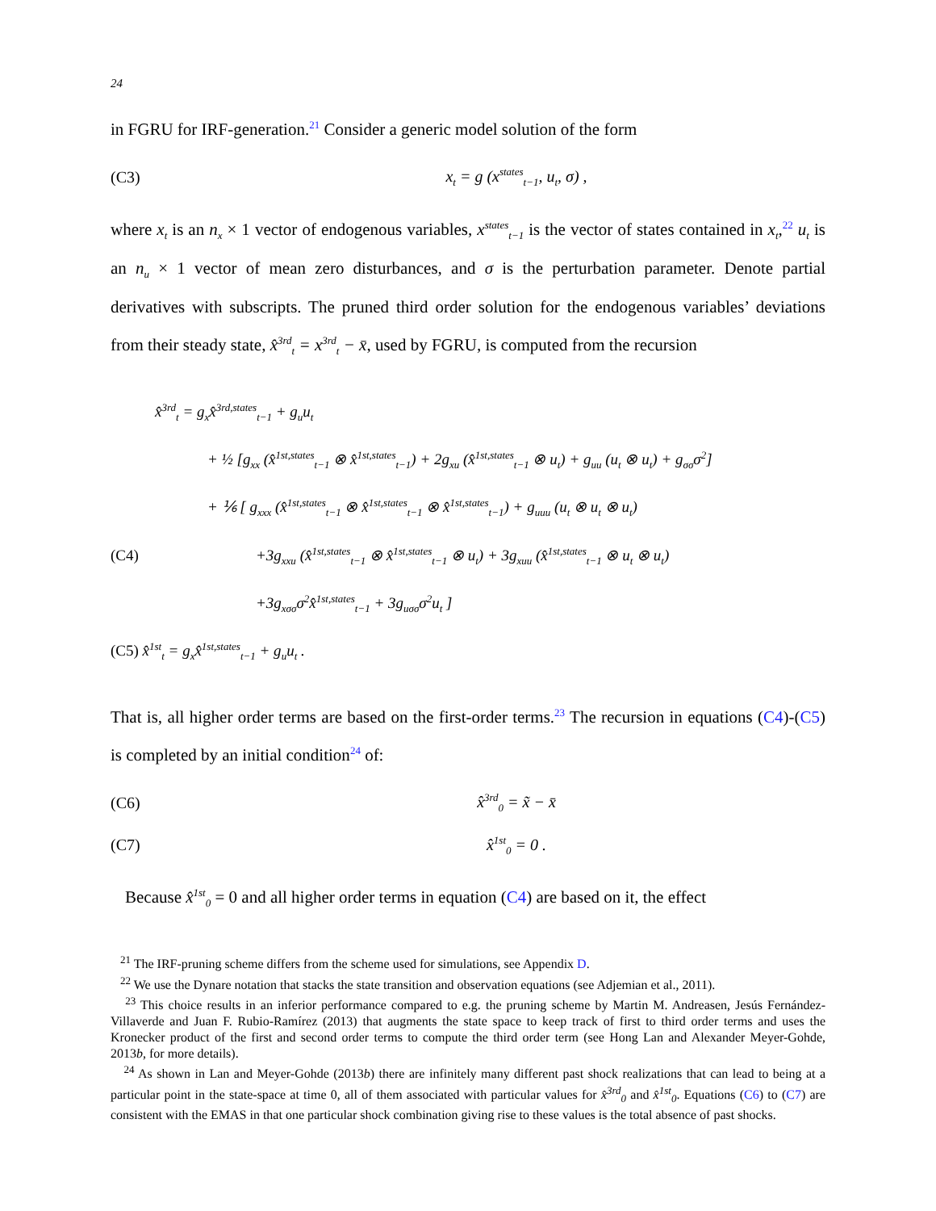24
in FGRU for IRF-generation.<sup>21</sup> Consider a generic model solution of the form
(C3) x<sub>t</sub> = g (x<sup>states</sup><sub>t−1</sub>, u<sub>t</sub>, σ) ,
where x<sub>t</sub> is an n<sub>x</sub> × 1 vector of endogenous variables, x<sup>states</sup><sub>t−1</sub> is the vector of states contained in x<sub>t</sub>,<sup>22</sup> u<sub>t</sub> is an n<sub>u</sub> × 1 vector of mean zero disturbances, and σ is the perturbation parameter. Denote partial derivatives with subscripts. The pruned third order solution for the endogenous variables’ deviations from their steady state, x̂<sup>3rd</sup><sub>t</sub> = x<sup>3rd</sup><sub>t</sub> − x̄, used by FGRU, is computed from the recursion
x̂<sup>3rd</sup><sub>t</sub> = g<sub>x</sub>x̂<sup>3rd,states</sup><sub>t−1</sub> + g<sub>u</sub>u<sub>t</sub>
+ ½ [g<sub>xx</sub> (x̂<sup>1st,states</sup><sub>t−1</sub> ⊗ x̂<sup>1st,states</sup><sub>t−1</sub>) + 2g<sub>xu</sub> (x̂<sup>1st,states</sup><sub>t−1</sub> ⊗ u<sub>t</sub>) + g<sub>uu</sub> (u<sub>t</sub> ⊗ u<sub>t</sub>) + g<sub>σσ</sub>σ<sup>2</sup>]
+ ⅙ [ g<sub>xxx</sub> (x̂<sup>1st,states</sup><sub>t−1</sub> ⊗ x̂<sup>1st,states</sup><sub>t−1</sub> ⊗ x̂<sup>1st,states</sup><sub>t−1</sub>) + g<sub>uuu</sub> (u<sub>t</sub> ⊗ u<sub>t</sub> ⊗ u<sub>t</sub>)
(C4) +3g<sub>xxu</sub> (x̂<sup>1st,states</sup><sub>t−1</sub> ⊗ x̂<sup>1st,states</sup><sub>t−1</sub> ⊗ u<sub>t</sub>) + 3g<sub>xuu</sub> (x̂<sup>1st,states</sup><sub>t−1</sub> ⊗ u<sub>t</sub> ⊗ u<sub>t</sub>)
+3g<sub>xσσ</sub>σ<sup>2</sup>x̂<sup>1st,states</sup><sub>t−1</sub> + 3g<sub>uσσ</sub>σ<sup>2</sup>u<sub>t</sub> ]
(C5) x̂<sup>1st</sup><sub>t</sub> = g<sub>x</sub>x̂<sup>1st,states</sup><sub>t−1</sub> + g<sub>u</sub>u<sub>t</sub> .
That is, all higher order terms are based on the first-order terms.<sup>23</sup> The recursion in equations (C4)-(C5) is completed by an initial condition<sup>24</sup> of:
(C6) x̂<sup>3rd</sup><sub>0</sub> = x̃ − x̄
(C7) x̂<sup>1st</sup><sub>0</sub> = 0 .
Because x̂<sup>1st</sup><sub>0</sub> = 0 and all higher order terms in equation (C4) are based on it, the effect
<sup>21</sup> The IRF-pruning scheme differs from the scheme used for simulations, see Appendix D.
<sup>22</sup> We use the Dynare notation that stacks the state transition and observation equations (see Adjemian et al., 2011).
<sup>23</sup> This choice results in an inferior performance compared to e.g. the pruning scheme by Martin M. Andreasen, Jesús Fernández-Villaverde and Juan F. Rubio-Ramírez (2013) that augments the state space to keep track of first to third order terms and uses the Kronecker product of the first and second order terms to compute the third order term (see Hong Lan and Alexander Meyer-Gohde, 2013b, for more details).
<sup>24</sup> As shown in Lan and Meyer-Gohde (2013b) there are infinitely many different past shock realizations that can lead to being at a particular point in the state-space at time 0, all of them associated with particular values for x̂<sup>3rd</sup><sub>0</sub> and x̂<sup>1st</sup><sub>0</sub>. Equations (C6) to (C7) are consistent with the EMAS in that one particular shock combination giving rise to these values is the total absence of past shocks.